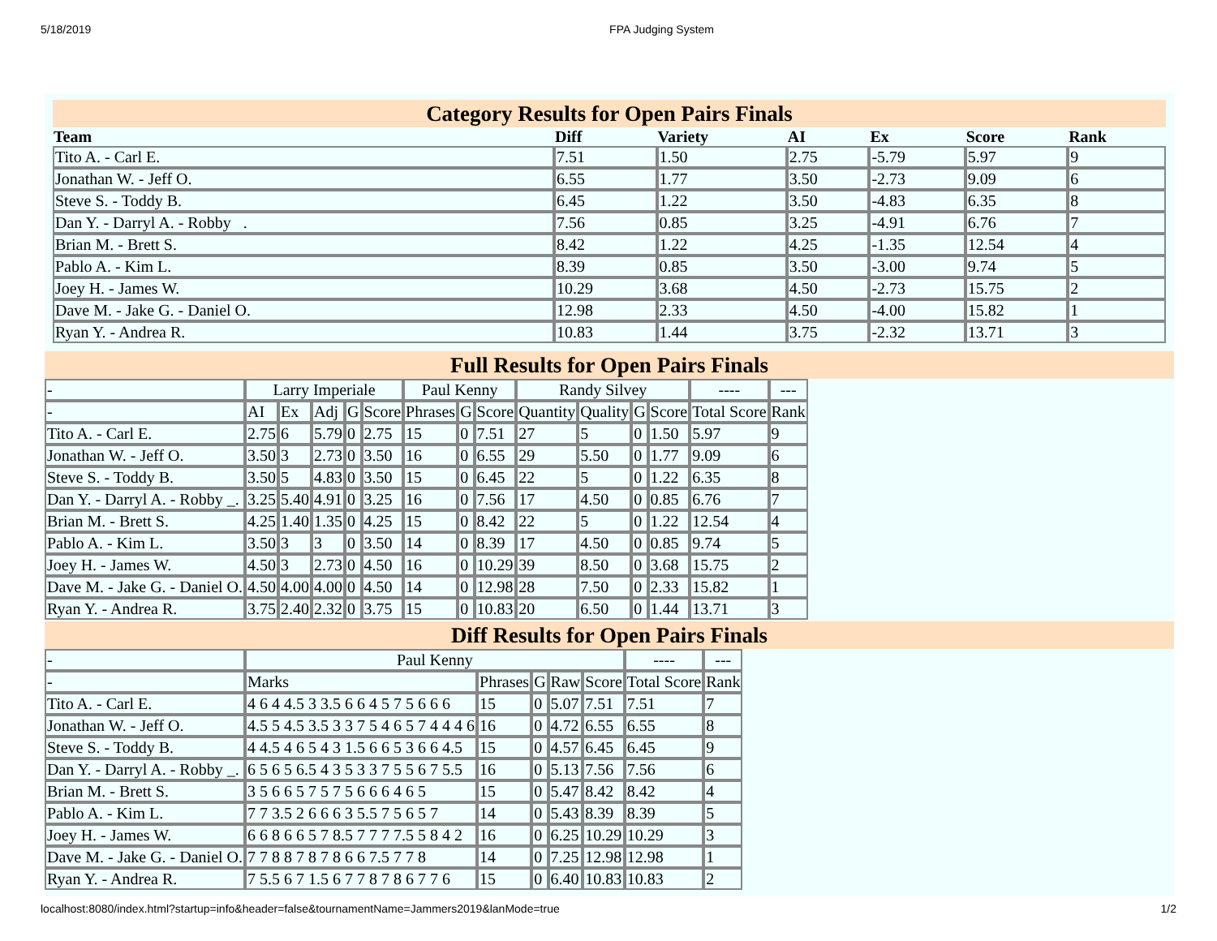5/18/2019 FPA Judging System
Category Results for Open Pairs Finals
| Team | Diff | Variety | AI | Ex | Score | Rank |
| --- | --- | --- | --- | --- | --- | --- |
| Tito A. - Carl E. | 7.51 | 1.50 | 2.75 | -5.79 | 5.97 | 9 |
| Jonathan W. - Jeff O. | 6.55 | 1.77 | 3.50 | -2.73 | 9.09 | 6 |
| Steve S. - Toddy B. | 6.45 | 1.22 | 3.50 | -4.83 | 6.35 | 8 |
| Dan Y. - Darryl A. - Robby . | 7.56 | 0.85 | 3.25 | -4.91 | 6.76 | 7 |
| Brian M. - Brett S. | 8.42 | 1.22 | 4.25 | -1.35 | 12.54 | 4 |
| Pablo A. - Kim L. | 8.39 | 0.85 | 3.50 | -3.00 | 9.74 | 5 |
| Joey H. - James W. | 10.29 | 3.68 | 4.50 | -2.73 | 15.75 | 2 |
| Dave M. - Jake G. - Daniel O. | 12.98 | 2.33 | 4.50 | -4.00 | 15.82 | 1 |
| Ryan Y. - Andrea R. | 10.83 | 1.44 | 3.75 | -2.32 | 13.71 | 3 |
Full Results for Open Pairs Finals
| - | Larry Imperiale | | | | | Paul Kenny | | | Randy Silvey | | | | ---- | --- |
| - | AI | Ex | Adj | G | Score | Phrases | G | Score | Quantity | Quality | G | Score | Total Score | Rank |
| Tito A. - Carl E. | 2.75 | 6 | 5.79 | 0 | 2.75 | 15 | 0 | 7.51 | 27 | 5 | 0 | 1.50 | 5.97 | 9 |
| Jonathan W. - Jeff O. | 3.50 | 3 | 2.73 | 0 | 3.50 | 16 | 0 | 6.55 | 29 | 5.50 | 0 | 1.77 | 9.09 | 6 |
| Steve S. - Toddy B. | 3.50 | 5 | 4.83 | 0 | 3.50 | 15 | 0 | 6.45 | 22 | 5 | 0 | 1.22 | 6.35 | 8 |
| Dan Y. - Darryl A. - Robby _. | 3.25 | 5.40 | 4.91 | 0 | 3.25 | 16 | 0 | 7.56 | 17 | 4.50 | 0 | 0.85 | 6.76 | 7 |
| Brian M. - Brett S. | 4.25 | 1.40 | 1.35 | 0 | 4.25 | 15 | 0 | 8.42 | 22 | 5 | 0 | 1.22 | 12.54 | 4 |
| Pablo A. - Kim L. | 3.50 | 3 | 3 | 0 | 3.50 | 14 | 0 | 8.39 | 17 | 4.50 | 0 | 0.85 | 9.74 | 5 |
| Joey H. - James W. | 4.50 | 3 | 2.73 | 0 | 4.50 | 16 | 0 | 10.29 | 39 | 8.50 | 0 | 3.68 | 15.75 | 2 |
| Dave M. - Jake G. - Daniel O. | 4.50 | 4.00 | 4.00 | 0 | 4.50 | 14 | 0 | 12.98 | 28 | 7.50 | 0 | 2.33 | 15.82 | 1 |
| Ryan Y. - Andrea R. | 3.75 | 2.40 | 2.32 | 0 | 3.75 | 15 | 0 | 10.83 | 20 | 6.50 | 0 | 1.44 | 13.71 | 3 |
Diff Results for Open Pairs Finals
| - | Paul Kenny | | | | | ---- | --- |
| - | Marks | Phrases | G | Raw | Score | Total Score | Rank |
| Tito A. - Carl E. | 4 6 4 4.5 3 3.5 6 6 4 5 7 5 6 6 6 | 15 | 0 | 5.07 | 7.51 | 7.51 | 7 |
| Jonathan W. - Jeff O. | 4.5 5 4.5 3.5 3 3 7 5 4 6 5 7 4 4 4 6 | 16 | 0 | 4.72 | 6.55 | 6.55 | 8 |
| Steve S. - Toddy B. | 4 4.5 4 6 5 4 3 1.5 6 6 5 3 6 6 4.5 | 15 | 0 | 4.57 | 6.45 | 6.45 | 9 |
| Dan Y. - Darryl A. - Robby _. | 6 5 6 5 6.5 4 3 5 3 3 7 5 5 6 7 5.5 | 16 | 0 | 5.13 | 7.56 | 7.56 | 6 |
| Brian M. - Brett S. | 3 5 6 6 5 7 5 7 5 6 6 6 4 6 5 | 15 | 0 | 5.47 | 8.42 | 8.42 | 4 |
| Pablo A. - Kim L. | 7 7 3.5 2 6 6 6 3 5.5 7 5 6 5 7 | 14 | 0 | 5.43 | 8.39 | 8.39 | 5 |
| Joey H. - James W. | 6 6 8 6 6 5 7 8.5 7 7 7 7.5 5 8 4 2 | 16 | 0 | 6.25 | 10.29 | 10.29 | 3 |
| Dave M. - Jake G. - Daniel O. | 7 7 8 8 7 8 7 8 6 6 7.5 7 7 8 | 14 | 0 | 7.25 | 12.98 | 12.98 | 1 |
| Ryan Y. - Andrea R. | 7 5.5 6 7 1.5 6 7 7 8 7 8 6 7 7 6 | 15 | 0 | 6.40 | 10.83 | 10.83 | 2 |
localhost:8080/index.html?startup=info&header=false&tournamentName=Jammers2019&lanMode=true 1/2